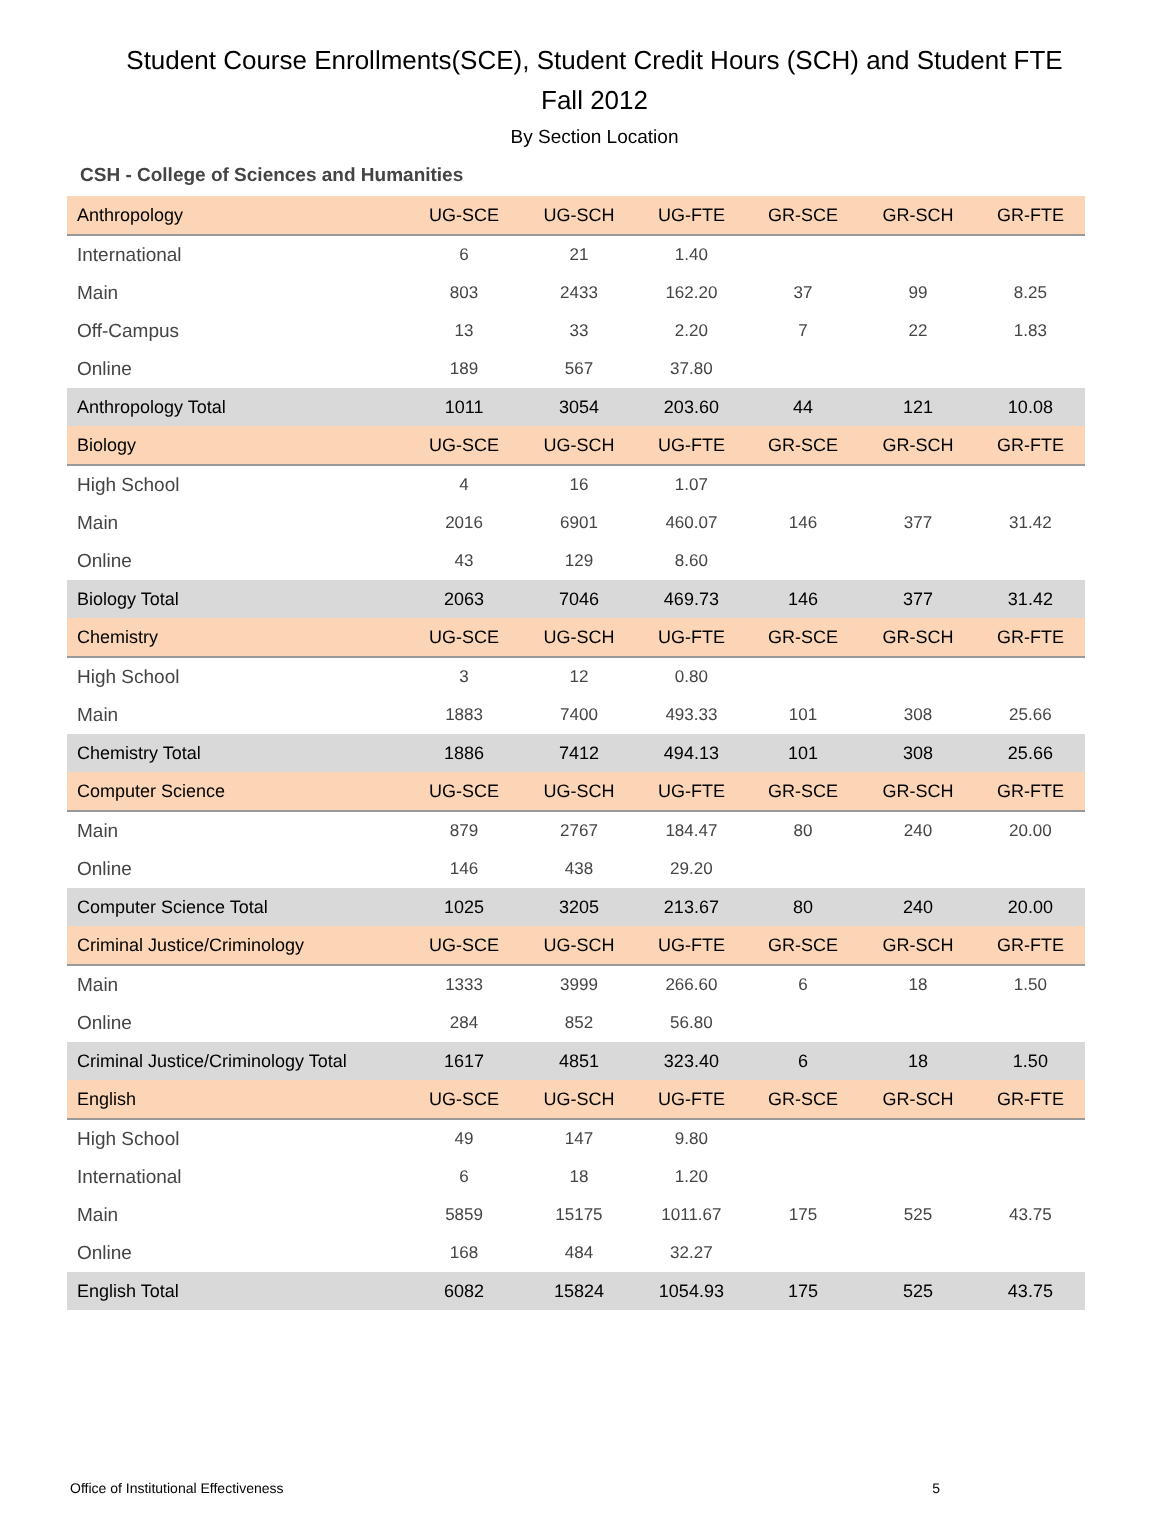Student Course Enrollments(SCE), Student Credit Hours (SCH) and Student FTE
Fall 2012
By Section Location
CSH - College of Sciences and Humanities
| Anthropology | UG-SCE | UG-SCH | UG-FTE | GR-SCE | GR-SCH | GR-FTE |
| International | 6 | 21 | 1.40 | | | |
| Main | 803 | 2433 | 162.20 | 37 | 99 | 8.25 |
| Off-Campus | 13 | 33 | 2.20 | 7 | 22 | 1.83 |
| Online | 189 | 567 | 37.80 | | | |
| Anthropology Total | 1011 | 3054 | 203.60 | 44 | 121 | 10.08 |
| Biology | UG-SCE | UG-SCH | UG-FTE | GR-SCE | GR-SCH | GR-FTE |
| High School | 4 | 16 | 1.07 | | | |
| Main | 2016 | 6901 | 460.07 | 146 | 377 | 31.42 |
| Online | 43 | 129 | 8.60 | | | |
| Biology Total | 2063 | 7046 | 469.73 | 146 | 377 | 31.42 |
| Chemistry | UG-SCE | UG-SCH | UG-FTE | GR-SCE | GR-SCH | GR-FTE |
| High School | 3 | 12 | 0.80 | | | |
| Main | 1883 | 7400 | 493.33 | 101 | 308 | 25.66 |
| Chemistry Total | 1886 | 7412 | 494.13 | 101 | 308 | 25.66 |
| Computer Science | UG-SCE | UG-SCH | UG-FTE | GR-SCE | GR-SCH | GR-FTE |
| Main | 879 | 2767 | 184.47 | 80 | 240 | 20.00 |
| Online | 146 | 438 | 29.20 | | | |
| Computer Science Total | 1025 | 3205 | 213.67 | 80 | 240 | 20.00 |
| Criminal Justice/Criminology | UG-SCE | UG-SCH | UG-FTE | GR-SCE | GR-SCH | GR-FTE |
| Main | 1333 | 3999 | 266.60 | 6 | 18 | 1.50 |
| Online | 284 | 852 | 56.80 | | | |
| Criminal Justice/Criminology Total | 1617 | 4851 | 323.40 | 6 | 18 | 1.50 |
| English | UG-SCE | UG-SCH | UG-FTE | GR-SCE | GR-SCH | GR-FTE |
| High School | 49 | 147 | 9.80 | | | |
| International | 6 | 18 | 1.20 | | | |
| Main | 5859 | 15175 | 1011.67 | 175 | 525 | 43.75 |
| Online | 168 | 484 | 32.27 | | | |
| English Total | 6082 | 15824 | 1054.93 | 175 | 525 | 43.75 |
Office of Institutional Effectiveness 5